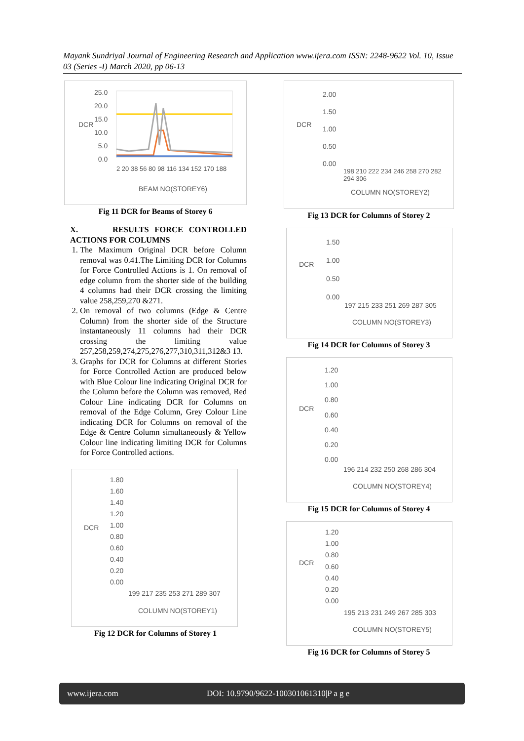Mayank Sundriyal Journal of Engineering Research and Application www.ijera.com ISSN: 2248-9622 Vol. 10, Issue 03 (Series -I) March 2020, pp 06-13
25.0
20.0
15.0
10.0
5.0
0.0
DCR
2 20 38 56 80 98 116 134 152 170 188
BEAM NO(STOREY6)
Fig 11 DCR for Beams of Storey 6
X. RESULTS FORCE CONTROLLED ACTIONS FOR COLUMNS
1. The Maximum Original DCR before Column removal was 0.41.The Limiting DCR for Columns for Force Controlled Actions is 1. On removal of edge column from the shorter side of the building 4 columns had their DCR crossing the limiting value 258,259,270 &271.
2. On removal of two columns (Edge & Centre Column) from the shorter side of the Structure instantaneously 11 columns had their DCR crossing the limiting value 257,258,259,274,275,276,277,310,311,312&3 13.
3. Graphs for DCR for Columns at different Stories for Force Controlled Action are produced below with Blue Colour line indicating Original DCR for the Column before the Column was removed, Red Colour Line indicating DCR for Columns on removal of the Edge Column, Grey Colour Line indicating DCR for Columns on removal of the Edge & Centre Column simultaneously & Yellow Colour line indicating limiting DCR for Columns for Force Controlled actions.
1.80
1.60
1.40
1.20
1.00
0.80
0.60
0.40
0.20
0.00
DCR
199 217 235 253 271 289 307
COLUMN NO(STOREY1)
Fig 12 DCR for Columns of Storey 1
2.00
1.50
1.00
0.50
0.00
DCR
198 210 222 234 246 258 270 282 294 306
COLUMN NO(STOREY2)
Fig 13 DCR for Columns of Storey 2
1.50
1.00
0.50
0.00
DCR
197 215 233 251 269 287 305
COLUMN NO(STOREY3)
Fig 14 DCR for Columns of Storey 3
1.20
1.00
0.80
0.60
0.40
0.20
0.00
DCR
196 214 232 250 268 286 304
COLUMN NO(STOREY4)
Fig 15 DCR for Columns of Storey 4
1.20
1.00
0.80
0.60
0.40
0.20
0.00
DCR
195 213 231 249 267 285 303
COLUMN NO(STOREY5)
Fig 16 DCR for Columns of Storey 5
www.ijera.com DOI: 10.9790/9622-100301061310|P a g e